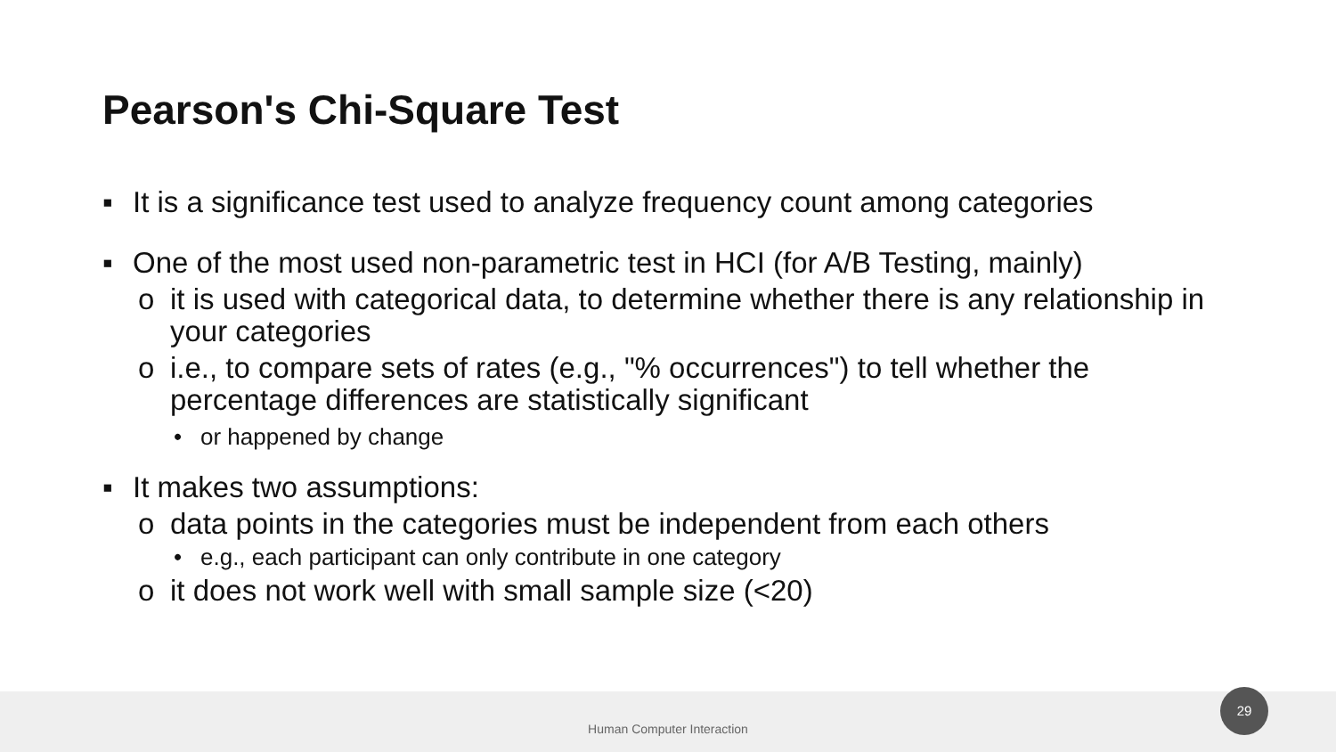Pearson's Chi-Square Test
▪ It is a significance test used to analyze frequency count among categories
▪ One of the most used non-parametric test in HCI (for A/B Testing, mainly)
o it is used with categorical data, to determine whether there is any relationship in your categories
o i.e., to compare sets of rates (e.g., "% occurrences") to tell whether the percentage differences are statistically significant
• or happened by change
▪ It makes two assumptions:
o data points in the categories must be independent from each others
• e.g., each participant can only contribute in one category
o it does not work well with small sample size (<20)
Human Computer Interaction
29